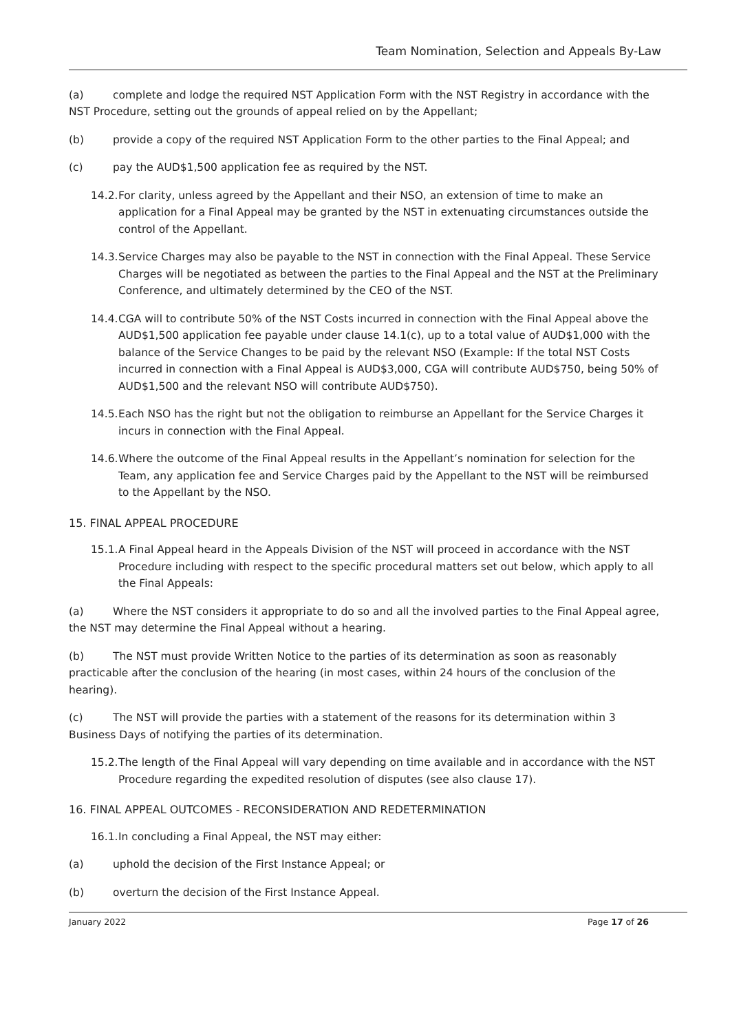Team Nomination, Selection and Appeals By-Law
(a) complete and lodge the required NST Application Form with the NST Registry in accordance with the NST Procedure, setting out the grounds of appeal relied on by the Appellant;
(b) provide a copy of the required NST Application Form to the other parties to the Final Appeal; and
(c) pay the AUD$1,500 application fee as required by the NST.
14.2. For clarity, unless agreed by the Appellant and their NSO, an extension of time to make an application for a Final Appeal may be granted by the NST in extenuating circumstances outside the control of the Appellant.
14.3. Service Charges may also be payable to the NST in connection with the Final Appeal. These Service Charges will be negotiated as between the parties to the Final Appeal and the NST at the Preliminary Conference, and ultimately determined by the CEO of the NST.
14.4. CGA will to contribute 50% of the NST Costs incurred in connection with the Final Appeal above the AUD$1,500 application fee payable under clause 14.1(c), up to a total value of AUD$1,000 with the balance of the Service Changes to be paid by the relevant NSO (Example: If the total NST Costs incurred in connection with a Final Appeal is AUD$3,000, CGA will contribute AUD$750, being 50% of AUD$1,500 and the relevant NSO will contribute AUD$750).
14.5. Each NSO has the right but not the obligation to reimburse an Appellant for the Service Charges it incurs in connection with the Final Appeal.
14.6. Where the outcome of the Final Appeal results in the Appellant’s nomination for selection for the Team, any application fee and Service Charges paid by the Appellant to the NST will be reimbursed to the Appellant by the NSO.
15. FINAL APPEAL PROCEDURE
15.1. A Final Appeal heard in the Appeals Division of the NST will proceed in accordance with the NST Procedure including with respect to the specific procedural matters set out below, which apply to all the Final Appeals:
(a) Where the NST considers it appropriate to do so and all the involved parties to the Final Appeal agree, the NST may determine the Final Appeal without a hearing.
(b) The NST must provide Written Notice to the parties of its determination as soon as reasonably practicable after the conclusion of the hearing (in most cases, within 24 hours of the conclusion of the hearing).
(c) The NST will provide the parties with a statement of the reasons for its determination within 3 Business Days of notifying the parties of its determination.
15.2. The length of the Final Appeal will vary depending on time available and in accordance with the NST Procedure regarding the expedited resolution of disputes (see also clause 17).
16. FINAL APPEAL OUTCOMES - RECONSIDERATION AND REDETERMINATION
16.1. In concluding a Final Appeal, the NST may either:
(a) uphold the decision of the First Instance Appeal; or
(b) overturn the decision of the First Instance Appeal.
January 2022 Page 17 of 26